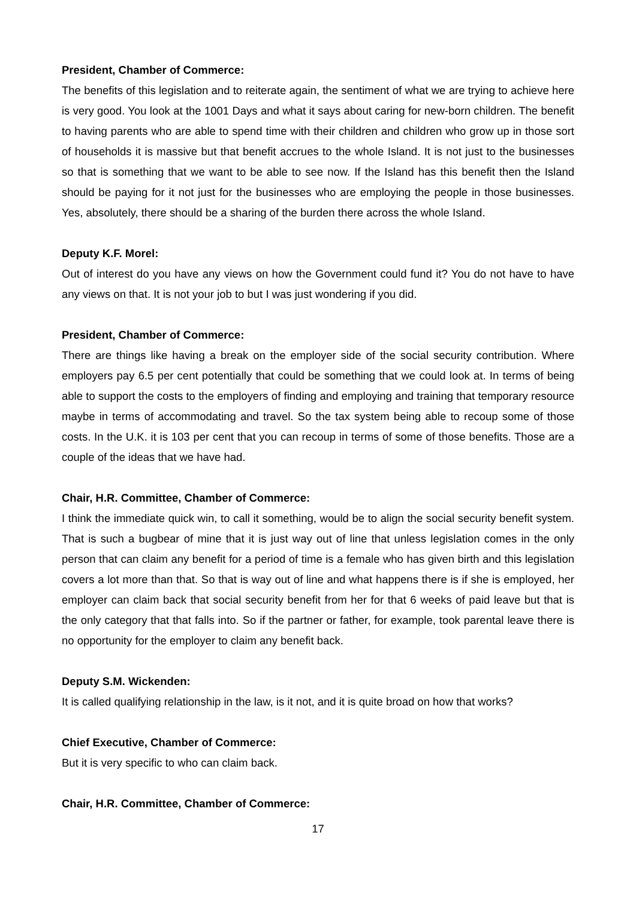President, Chamber of Commerce:
The benefits of this legislation and to reiterate again, the sentiment of what we are trying to achieve here is very good. You look at the 1001 Days and what it says about caring for new-born children. The benefit to having parents who are able to spend time with their children and children who grow up in those sort of households it is massive but that benefit accrues to the whole Island. It is not just to the businesses so that is something that we want to be able to see now. If the Island has this benefit then the Island should be paying for it not just for the businesses who are employing the people in those businesses. Yes, absolutely, there should be a sharing of the burden there across the whole Island.
Deputy K.F. Morel:
Out of interest do you have any views on how the Government could fund it? You do not have to have any views on that. It is not your job to but I was just wondering if you did.
President, Chamber of Commerce:
There are things like having a break on the employer side of the social security contribution. Where employers pay 6.5 per cent potentially that could be something that we could look at. In terms of being able to support the costs to the employers of finding and employing and training that temporary resource maybe in terms of accommodating and travel. So the tax system being able to recoup some of those costs. In the U.K. it is 103 per cent that you can recoup in terms of some of those benefits. Those are a couple of the ideas that we have had.
Chair, H.R. Committee, Chamber of Commerce:
I think the immediate quick win, to call it something, would be to align the social security benefit system. That is such a bugbear of mine that it is just way out of line that unless legislation comes in the only person that can claim any benefit for a period of time is a female who has given birth and this legislation covers a lot more than that. So that is way out of line and what happens there is if she is employed, her employer can claim back that social security benefit from her for that 6 weeks of paid leave but that is the only category that that falls into. So if the partner or father, for example, took parental leave there is no opportunity for the employer to claim any benefit back.
Deputy S.M. Wickenden:
It is called qualifying relationship in the law, is it not, and it is quite broad on how that works?
Chief Executive, Chamber of Commerce:
But it is very specific to who can claim back.
Chair, H.R. Committee, Chamber of Commerce:
17